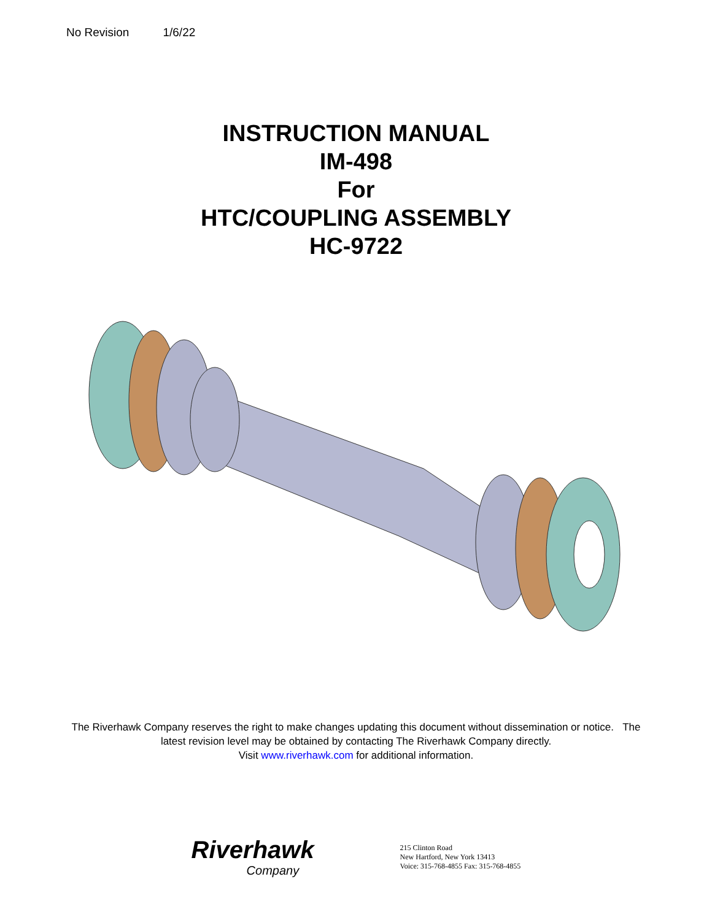No Revision 1/6/22
INSTRUCTION MANUAL
IM-498
For
HTC/COUPLING ASSEMBLY
HC-9722
The Riverhawk Company reserves the right to make changes updating this document without dissemination or notice. The latest revision level may be obtained by contacting The Riverhawk Company directly.
Visit www.riverhawk.com for additional information.
Riverhawk
Company
215 Clinton Road
New Hartford, New York 13413
Voice: 315-768-4855 Fax: 315-768-4855